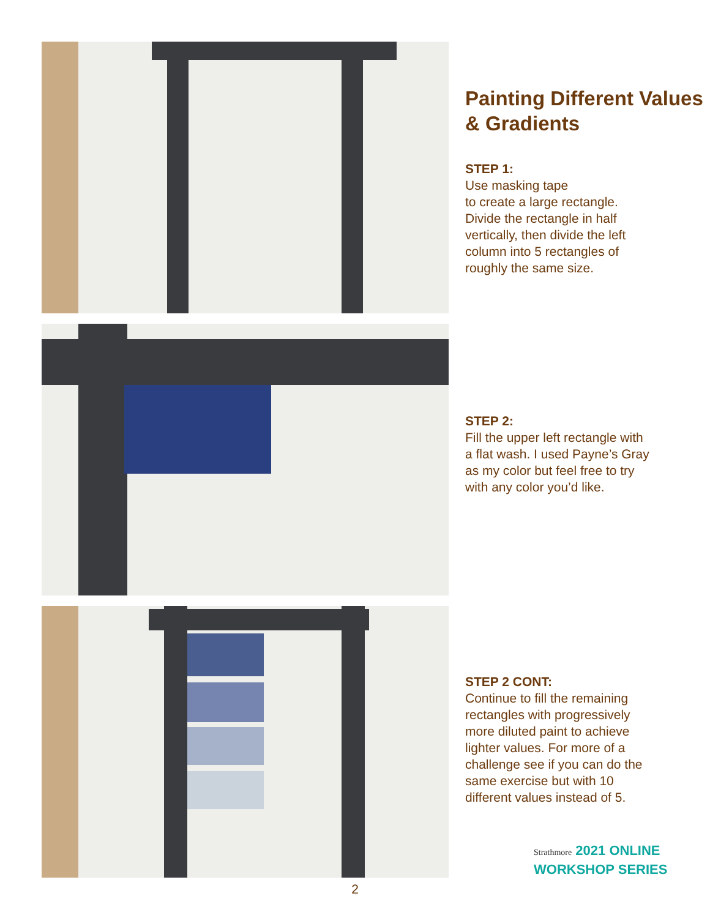Painting Different Values & Gradients
STEP 1:
Use masking tape
to create a large rectangle.
Divide the rectangle in half
vertically, then divide the left
column into 5 rectangles of
roughly the same size.
STEP 2:
Fill the upper left rectangle with
a flat wash. I used Payne’s Gray
as my color but feel free to try
with any color you’d like.
STEP 2 CONT:
Continue to fill the remaining
rectangles with progressively
more diluted paint to achieve
lighter values. For more of a
challenge see if you can do the
same exercise but with 10
different values instead of 5.
Strathmore 2021 ONLINE
WORKSHOP SERIES
2